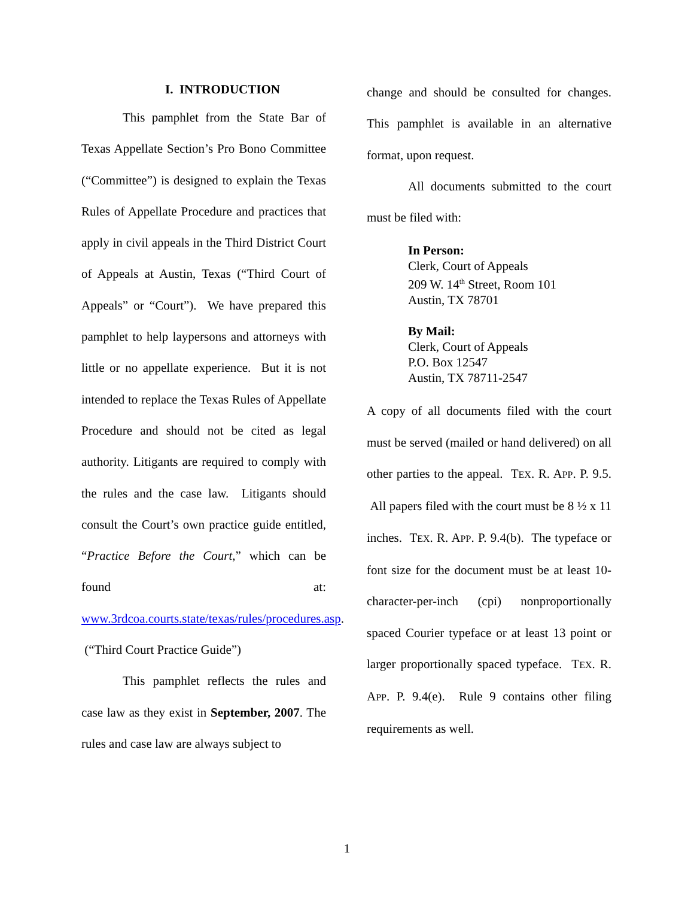I. INTRODUCTION
This pamphlet from the State Bar of Texas Appellate Section’s Pro Bono Committee (“Committee”) is designed to explain the Texas Rules of Appellate Procedure and practices that apply in civil appeals in the Third District Court of Appeals at Austin, Texas (“Third Court of Appeals” or “Court”). We have prepared this pamphlet to help laypersons and attorneys with little or no appellate experience. But it is not intended to replace the Texas Rules of Appellate Procedure and should not be cited as legal authority. Litigants are required to comply with the rules and the case law. Litigants should consult the Court’s own practice guide entitled, “Practice Before the Court,” which can be found at: www.3rdcoa.courts.state/texas/rules/procedures.asp. (“Third Court Practice Guide”)
This pamphlet reflects the rules and case law as they exist in September, 2007. The rules and case law are always subject to
change and should be consulted for changes. This pamphlet is available in an alternative format, upon request.
All documents submitted to the court must be filed with:
In Person:
Clerk, Court of Appeals
209 W. 14<sup>th</sup> Street, Room 101
Austin, TX 78701
By Mail:
Clerk, Court of Appeals
P.O. Box 12547
Austin, TX 78711-2547
A copy of all documents filed with the court must be served (mailed or hand delivered) on all other parties to the appeal. TEX. R. APP. P. 9.5. All papers filed with the court must be 8 ½ x 11 inches. TEX. R. APP. P. 9.4(b). The typeface or font size for the document must be at least 10-character-per-inch (cpi) nonproportionally spaced Courier typeface or at least 13 point or larger proportionally spaced typeface. TEX. R. APP. P. 9.4(e). Rule 9 contains other filing requirements as well.
1